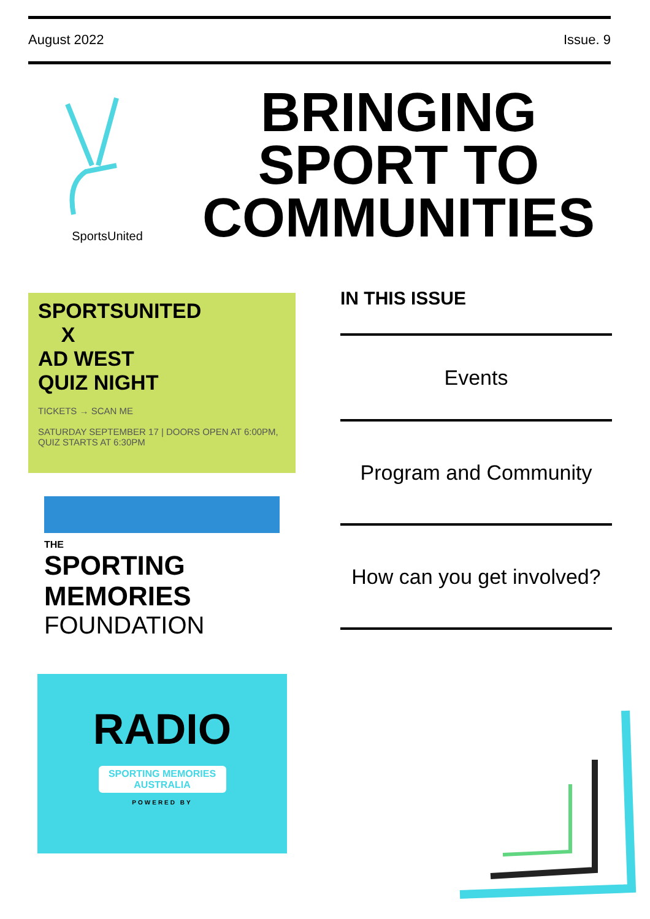August 2022 Issue. 9
SportsUnited
BRINGING
SPORT TO
COMMUNITIES
SPORTSUNITED
X
AD WEST
QUIZ NIGHT
TICKETS → SCAN ME
SATURDAY SEPTEMBER 17 | DOORS OPEN AT 6:00PM, QUIZ STARTS AT 6:30PM
THE
SPORTING
MEMORIES
FOUNDATION
RADIO
SPORTING MEMORIES
AUSTRALIA
POWERED BY
IN THIS ISSUE
Events
Program and Community
How can you get involved?